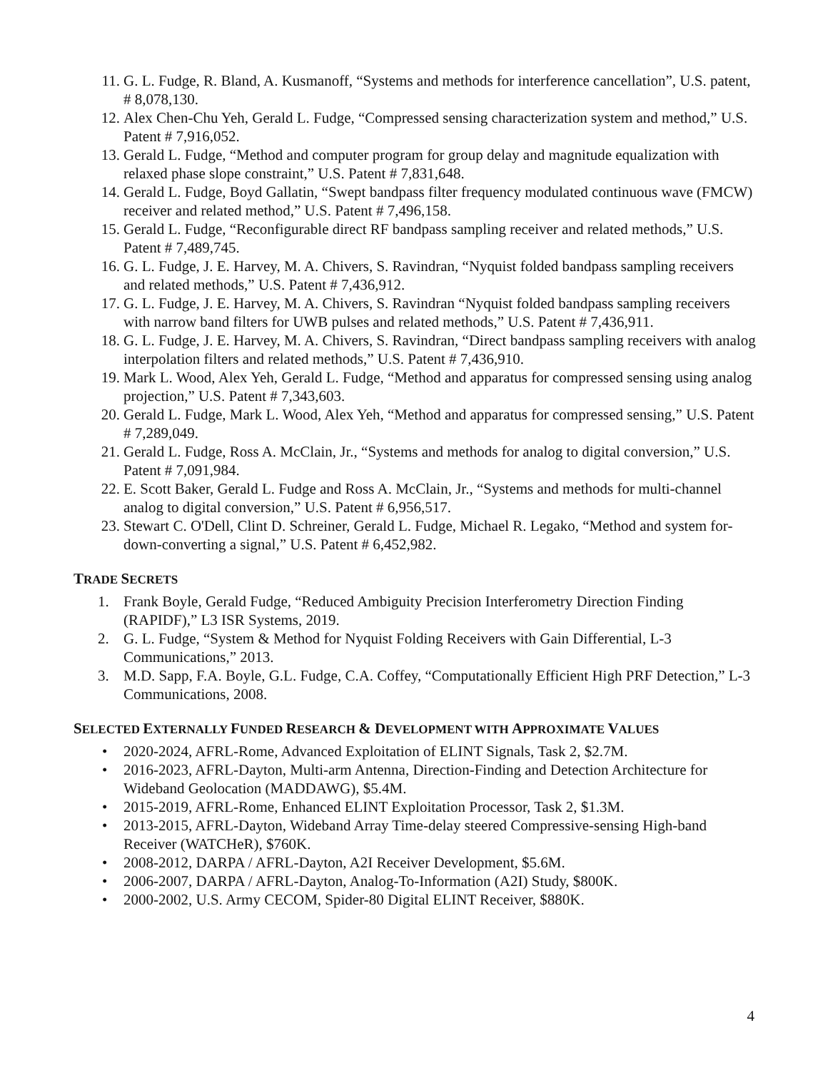11. G. L. Fudge, R. Bland, A. Kusmanoff, “Systems and methods for interference cancellation”, U.S. patent, # 8,078,130.
12. Alex Chen-Chu Yeh, Gerald L. Fudge, “Compressed sensing characterization system and method,” U.S. Patent # 7,916,052.
13. Gerald L. Fudge, “Method and computer program for group delay and magnitude equalization with relaxed phase slope constraint,” U.S. Patent # 7,831,648.
14. Gerald L. Fudge, Boyd Gallatin, “Swept bandpass filter frequency modulated continuous wave (FMCW) receiver and related method,” U.S. Patent # 7,496,158.
15. Gerald L. Fudge, “Reconfigurable direct RF bandpass sampling receiver and related methods,” U.S. Patent # 7,489,745.
16. G. L. Fudge, J. E. Harvey, M. A. Chivers, S. Ravindran, “Nyquist folded bandpass sampling receivers and related methods,” U.S. Patent # 7,436,912.
17. G. L. Fudge, J. E. Harvey, M. A. Chivers, S. Ravindran “Nyquist folded bandpass sampling receivers with narrow band filters for UWB pulses and related methods,” U.S. Patent # 7,436,911.
18. G. L. Fudge, J. E. Harvey, M. A. Chivers, S. Ravindran, “Direct bandpass sampling receivers with analog interpolation filters and related methods,” U.S. Patent # 7,436,910.
19. Mark L. Wood, Alex Yeh, Gerald L. Fudge, “Method and apparatus for compressed sensing using analog projection,” U.S. Patent # 7,343,603.
20. Gerald L. Fudge, Mark L. Wood, Alex Yeh, “Method and apparatus for compressed sensing,” U.S. Patent # 7,289,049.
21. Gerald L. Fudge, Ross A. McClain, Jr., “Systems and methods for analog to digital conversion,” U.S. Patent # 7,091,984.
22. E. Scott Baker, Gerald L. Fudge and Ross A. McClain, Jr., “Systems and methods for multi-channel analog to digital conversion,” U.S. Patent # 6,956,517.
23. Stewart C. O'Dell, Clint D. Schreiner, Gerald L. Fudge, Michael R. Legako, “Method and system for-down-converting a signal,” U.S. Patent # 6,452,982.
TRADE SECRETS
1. Frank Boyle, Gerald Fudge, “Reduced Ambiguity Precision Interferometry Direction Finding (RAPIDF),” L3 ISR Systems, 2019.
2. G. L. Fudge, “System & Method for Nyquist Folding Receivers with Gain Differential, L-3 Communications,” 2013.
3. M.D. Sapp, F.A. Boyle, G.L. Fudge, C.A. Coffey, “Computationally Efficient High PRF Detection,” L-3 Communications, 2008.
SELECTED EXTERNALLY FUNDED RESEARCH & DEVELOPMENT WITH APPROXIMATE VALUES
• 2020-2024, AFRL-Rome, Advanced Exploitation of ELINT Signals, Task 2, $2.7M.
• 2016-2023, AFRL-Dayton, Multi-arm Antenna, Direction-Finding and Detection Architecture for Wideband Geolocation (MADDAWG), $5.4M.
• 2015-2019, AFRL-Rome, Enhanced ELINT Exploitation Processor, Task 2, $1.3M.
• 2013-2015, AFRL-Dayton, Wideband Array Time-delay steered Compressive-sensing High-band Receiver (WATCHeR), $760K.
• 2008-2012, DARPA / AFRL-Dayton, A2I Receiver Development, $5.6M.
• 2006-2007, DARPA / AFRL-Dayton, Analog-To-Information (A2I) Study, $800K.
• 2000-2002, U.S. Army CECOM, Spider-80 Digital ELINT Receiver, $880K.
4